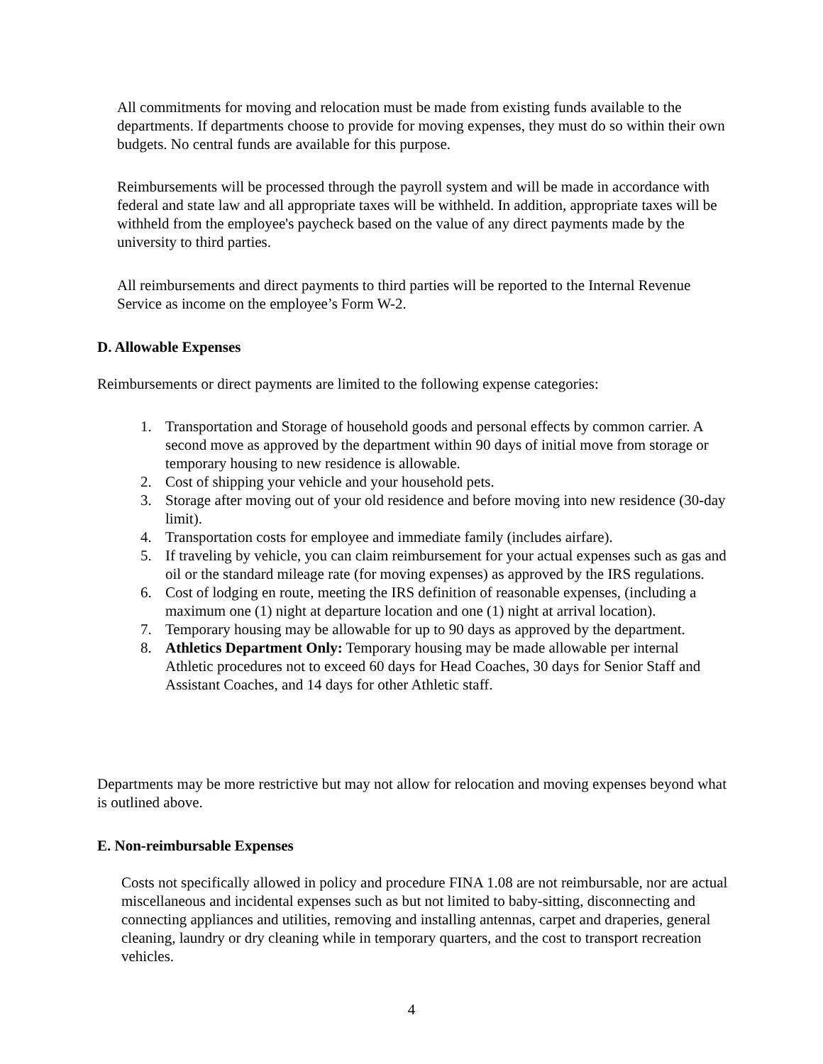All commitments for moving and relocation must be made from existing funds available to the departments. If departments choose to provide for moving expenses, they must do so within their own budgets. No central funds are available for this purpose.
Reimbursements will be processed through the payroll system and will be made in accordance with federal and state law and all appropriate taxes will be withheld. In addition, appropriate taxes will be withheld from the employee's paycheck based on the value of any direct payments made by the university to third parties.
All reimbursements and direct payments to third parties will be reported to the Internal Revenue Service as income on the employee’s Form W-2.
D. Allowable Expenses
Reimbursements or direct payments are limited to the following expense categories:
1. Transportation and Storage of household goods and personal effects by common carrier. A second move as approved by the department within 90 days of initial move from storage or temporary housing to new residence is allowable.
2. Cost of shipping your vehicle and your household pets.
3. Storage after moving out of your old residence and before moving into new residence (30-day limit).
4. Transportation costs for employee and immediate family (includes airfare).
5. If traveling by vehicle, you can claim reimbursement for your actual expenses such as gas and oil or the standard mileage rate (for moving expenses) as approved by the IRS regulations.
6. Cost of lodging en route, meeting the IRS definition of reasonable expenses, (including a maximum one (1) night at departure location and one (1) night at arrival location).
7. Temporary housing may be allowable for up to 90 days as approved by the department.
8. Athletics Department Only: Temporary housing may be made allowable per internal Athletic procedures not to exceed 60 days for Head Coaches, 30 days for Senior Staff and Assistant Coaches, and 14 days for other Athletic staff.
Departments may be more restrictive but may not allow for relocation and moving expenses beyond what is outlined above.
E. Non-reimbursable Expenses
Costs not specifically allowed in policy and procedure FINA 1.08 are not reimbursable, nor are actual miscellaneous and incidental expenses such as but not limited to baby-sitting, disconnecting and connecting appliances and utilities, removing and installing antennas, carpet and draperies, general cleaning, laundry or dry cleaning while in temporary quarters, and the cost to transport recreation vehicles.
4